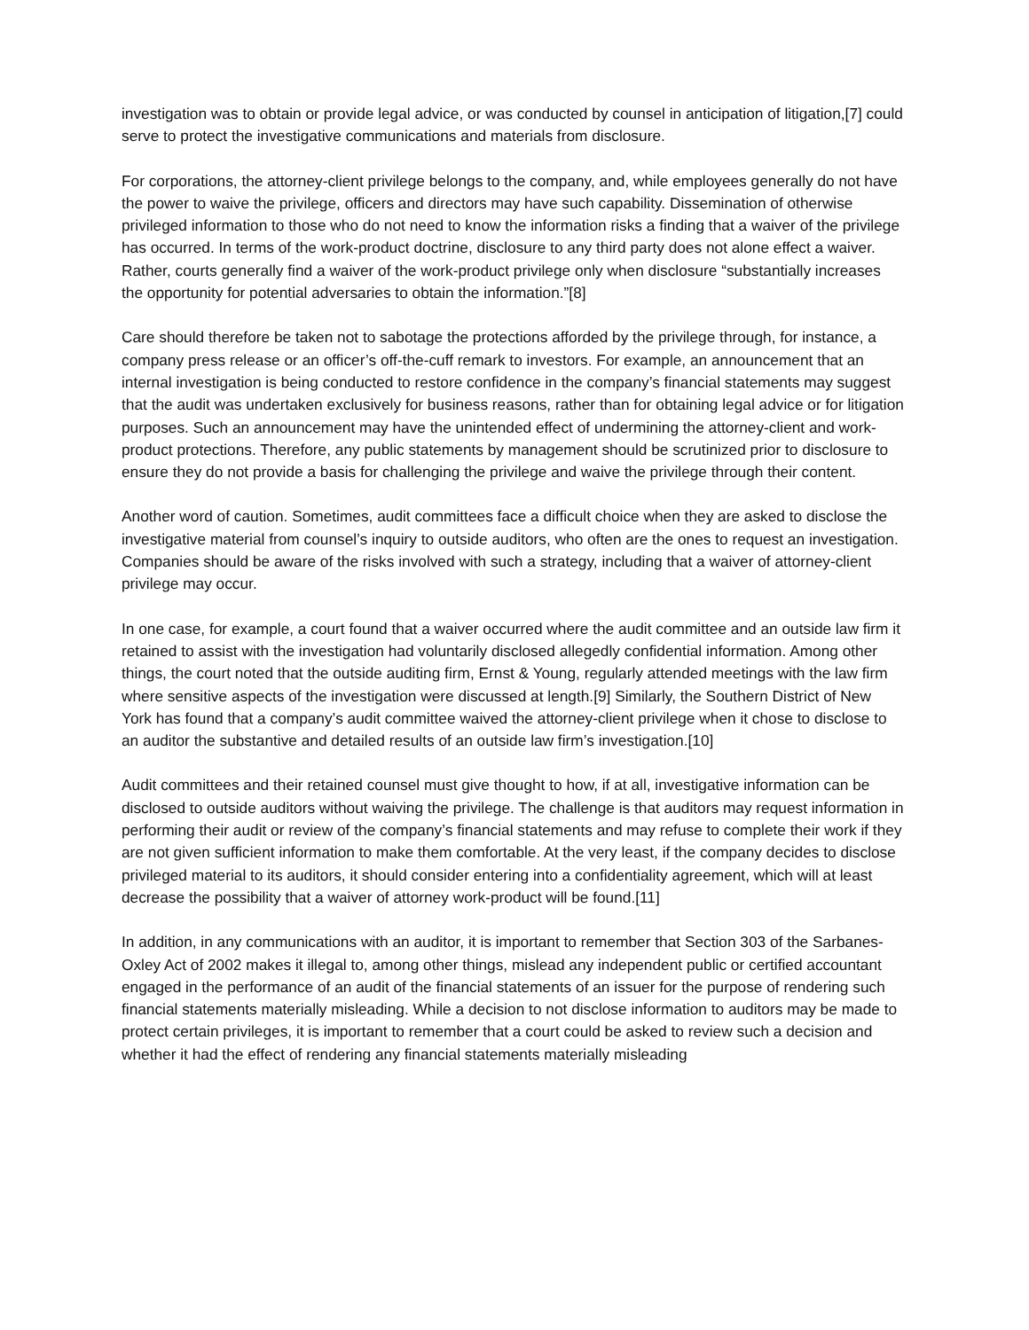investigation was to obtain or provide legal advice, or was conducted by counsel in anticipation of litigation,[7] could serve to protect the investigative communications and materials from disclosure.
For corporations, the attorney-client privilege belongs to the company, and, while employees generally do not have the power to waive the privilege, officers and directors may have such capability. Dissemination of otherwise privileged information to those who do not need to know the information risks a finding that a waiver of the privilege has occurred. In terms of the work-product doctrine, disclosure to any third party does not alone effect a waiver. Rather, courts generally find a waiver of the work-product privilege only when disclosure “substantially increases the opportunity for potential adversaries to obtain the information.”[8]
Care should therefore be taken not to sabotage the protections afforded by the privilege through, for instance, a company press release or an officer’s off-the-cuff remark to investors. For example, an announcement that an internal investigation is being conducted to restore confidence in the company’s financial statements may suggest that the audit was undertaken exclusively for business reasons, rather than for obtaining legal advice or for litigation purposes. Such an announcement may have the unintended effect of undermining the attorney-client and work-product protections. Therefore, any public statements by management should be scrutinized prior to disclosure to ensure they do not provide a basis for challenging the privilege and waive the privilege through their content.
Another word of caution. Sometimes, audit committees face a difficult choice when they are asked to disclose the investigative material from counsel’s inquiry to outside auditors, who often are the ones to request an investigation. Companies should be aware of the risks involved with such a strategy, including that a waiver of attorney-client privilege may occur.
In one case, for example, a court found that a waiver occurred where the audit committee and an outside law firm it retained to assist with the investigation had voluntarily disclosed allegedly confidential information. Among other things, the court noted that the outside auditing firm, Ernst & Young, regularly attended meetings with the law firm where sensitive aspects of the investigation were discussed at length.[9] Similarly, the Southern District of New York has found that a company’s audit committee waived the attorney-client privilege when it chose to disclose to an auditor the substantive and detailed results of an outside law firm’s investigation.[10]
Audit committees and their retained counsel must give thought to how, if at all, investigative information can be disclosed to outside auditors without waiving the privilege. The challenge is that auditors may request information in performing their audit or review of the company’s financial statements and may refuse to complete their work if they are not given sufficient information to make them comfortable. At the very least, if the company decides to disclose privileged material to its auditors, it should consider entering into a confidentiality agreement, which will at least decrease the possibility that a waiver of attorney work-product will be found.[11]
In addition, in any communications with an auditor, it is important to remember that Section 303 of the Sarbanes-Oxley Act of 2002 makes it illegal to, among other things, mislead any independent public or certified accountant engaged in the performance of an audit of the financial statements of an issuer for the purpose of rendering such financial statements materially misleading. While a decision to not disclose information to auditors may be made to protect certain privileges, it is important to remember that a court could be asked to review such a decision and whether it had the effect of rendering any financial statements materially misleading